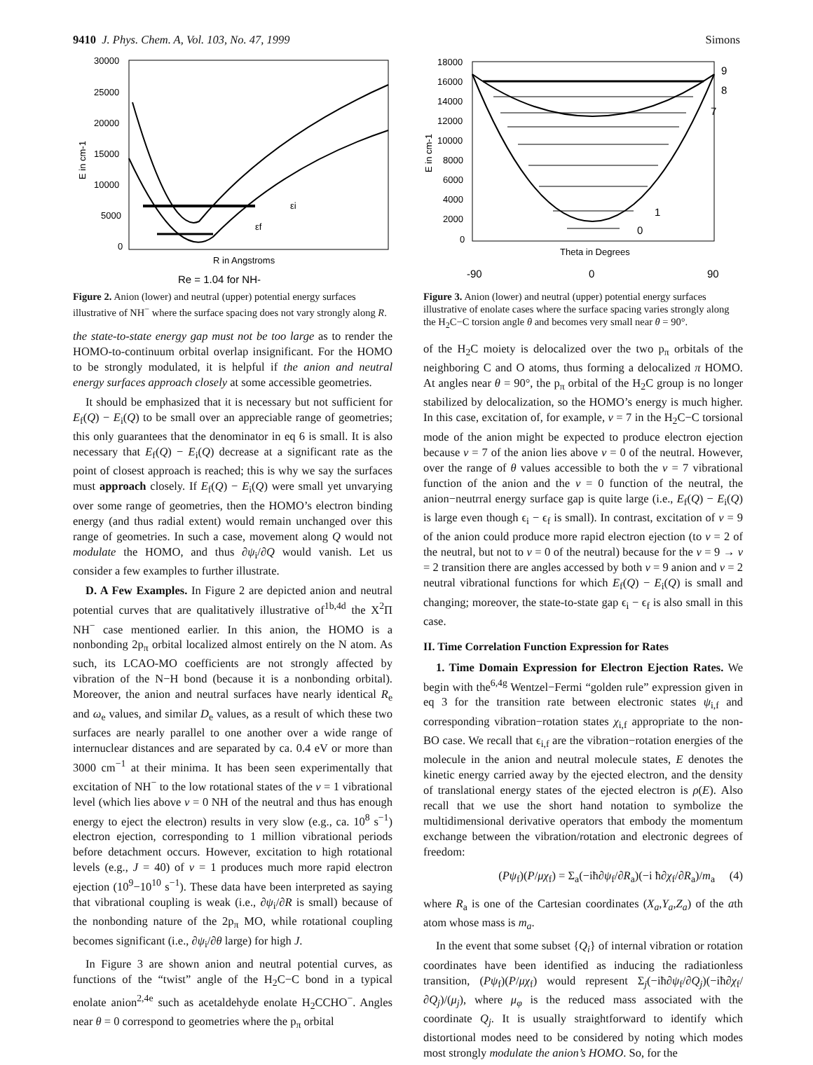9410 J. Phys. Chem. A, Vol. 103, No. 47, 1999 Simons
30000
25000
20000
15000
10000
5000
0
E in cm-1
εi
εf
R in Angstroms
Re = 1.04 for NH-
Figure 2. Anion (lower) and neutral (upper) potential energy surfaces illustrative of NH<sup>−</sup> where the surface spacing does not vary strongly along R.
the state-to-state energy gap must not be too large as to render the HOMO-to-continuum orbital overlap insignificant. For the HOMO to be strongly modulated, it is helpful if the anion and neutral energy surfaces approach closely at some accessible geometries.
It should be emphasized that it is necessary but not sufficient for E<sub>f</sub>(Q) − E<sub>i</sub>(Q) to be small over an appreciable range of geometries; this only guarantees that the denominator in eq 6 is small. It is also necessary that E<sub>f</sub>(Q) − E<sub>i</sub>(Q) decrease at a significant rate as the point of closest approach is reached; this is why we say the surfaces must approach closely. If E<sub>f</sub>(Q) − E<sub>i</sub>(Q) were small yet unvarying over some range of geometries, then the HOMO’s electron binding energy (and thus radial extent) would remain unchanged over this range of geometries. In such a case, movement along Q would not modulate the HOMO, and thus ∂ψ<sub>i</sub>/∂Q would vanish. Let us consider a few examples to further illustrate.
D. A Few Examples. In Figure 2 are depicted anion and neutral potential curves that are qualitatively illustrative of<sup>1b,4d</sup> the X<sup>2</sup>Π NH<sup>−</sup> case mentioned earlier. In this anion, the HOMO is a nonbonding 2p<sub>π</sub> orbital localized almost entirely on the N atom. As such, its LCAO-MO coefficients are not strongly affected by vibration of the N−H bond (because it is a nonbonding orbital). Moreover, the anion and neutral surfaces have nearly identical R<sub>e</sub> and ω<sub>e</sub> values, and similar D<sub>e</sub> values, as a result of which these two surfaces are nearly parallel to one another over a wide range of internuclear distances and are separated by ca. 0.4 eV or more than 3000 cm<sup>−1</sup> at their minima. It has been seen experimentally that excitation of NH<sup>−</sup> to the low rotational states of the v = 1 vibrational level (which lies above v = 0 NH of the neutral and thus has enough energy to eject the electron) results in very slow (e.g., ca. 10<sup>8</sup> s<sup>−1</sup>) electron ejection, corresponding to 1 million vibrational periods before detachment occurs. However, excitation to high rotational levels (e.g., J = 40) of v = 1 produces much more rapid electron ejection (10<sup>9</sup>−10<sup>10</sup> s<sup>−1</sup>). These data have been interpreted as saying that vibrational coupling is weak (i.e., ∂ψ<sub>i</sub>/∂R is small) because of the nonbonding nature of the 2p<sub>π</sub> MO, while rotational coupling becomes significant (i.e., ∂ψ<sub>i</sub>/∂θ large) for high J.
In Figure 3 are shown anion and neutral potential curves, as functions of the “twist” angle of the H<sub>2</sub>C−C bond in a typical enolate anion<sup>2,4e</sup> such as acetaldehyde enolate H<sub>2</sub>CCHO<sup>−</sup>. Angles near θ = 0 correspond to geometries where the p<sub>π</sub> orbital
18000
16000
14000
12000
10000
8000
6000
4000
2000
0
E in cm-1
9
8
7
1
0
Theta in Degrees
-90
0
90
Figure 3. Anion (lower) and neutral (upper) potential energy surfaces illustrative of enolate cases where the surface spacing varies strongly along the H<sub>2</sub>C−C torsion angle θ and becomes very small near θ = 90°.
of the H<sub>2</sub>C moiety is delocalized over the two p<sub>π</sub> orbitals of the neighboring C and O atoms, thus forming a delocalized π HOMO. At angles near θ = 90°, the p<sub>π</sub> orbital of the H<sub>2</sub>C group is no longer stabilized by delocalization, so the HOMO’s energy is much higher. In this case, excitation of, for example, v = 7 in the H<sub>2</sub>C−C torsional mode of the anion might be expected to produce electron ejection because v = 7 of the anion lies above v = 0 of the neutral. However, over the range of θ values accessible to both the v = 7 vibrational function of the anion and the v = 0 function of the neutral, the anion−neutrral energy surface gap is quite large (i.e., E<sub>f</sub>(Q) − E<sub>i</sub>(Q) is large even though ϵ<sub>i</sub> − ϵ<sub>f</sub> is small). In contrast, excitation of v = 9 of the anion could produce more rapid electron ejection (to v = 2 of the neutral, but not to v = 0 of the neutral) because for the v = 9 → v = 2 transition there are angles accessed by both v = 9 anion and v = 2 neutral vibrational functions for which E<sub>f</sub>(Q) − E<sub>i</sub>(Q) is small and changing; moreover, the state-to-state gap ϵ<sub>i</sub> − ϵ<sub>f</sub> is also small in this case.
II. Time Correlation Function Expression for Rates
1. Time Domain Expression for Electron Ejection Rates. We begin with the<sup>6,4g</sup> Wentzel−Fermi “golden rule” expression given in eq 3 for the transition rate between electronic states ψ<sub>i,f</sub> and corresponding vibration−rotation states χ<sub>i,f</sub> appropriate to the non-BO case. We recall that ϵ<sub>i,f</sub> are the vibration−rotation energies of the molecule in the anion and neutral molecule states, E denotes the kinetic energy carried away by the ejected electron, and the density of translational energy states of the ejected electron is ρ(E). Also recall that we use the short hand notation to symbolize the multidimensional derivative operators that embody the momentum exchange between the vibration/rotation and electronic degrees of freedom:
(Pψ<sub>f</sub>)(P/μχ<sub>f</sub>) = Σ<sub>a</sub>(−iħ∂ψ<sub>f</sub>/∂R<sub>a</sub>)(−i ħ∂χ<sub>f</sub>/∂R<sub>a</sub>)/m<sub>a</sub> (4)
where R<sub>a</sub> is one of the Cartesian coordinates (X<sub>a</sub>,Y<sub>a</sub>,Z<sub>a</sub>) of the ath atom whose mass is m<sub>a</sub>.
In the event that some subset {Q<sub>i</sub>} of internal vibration or rotation coordinates have been identified as inducing the radiationless transition, (Pψ<sub>f</sub>)(P/μχ<sub>f</sub>) would represent Σ<sub>j</sub>(−iħ∂ψ<sub>f</sub>/∂Q<sub>j</sub>)(−iħ∂χ<sub>f</sub>/∂Q<sub>j</sub>)/(μ<sub>j</sub>), where μ<sub>φ</sub> is the reduced mass associated with the coordinate Q<sub>j</sub>. It is usually straightforward to identify which distortional modes need to be considered by noting which modes most strongly modulate the anion’s HOMO. So, for the